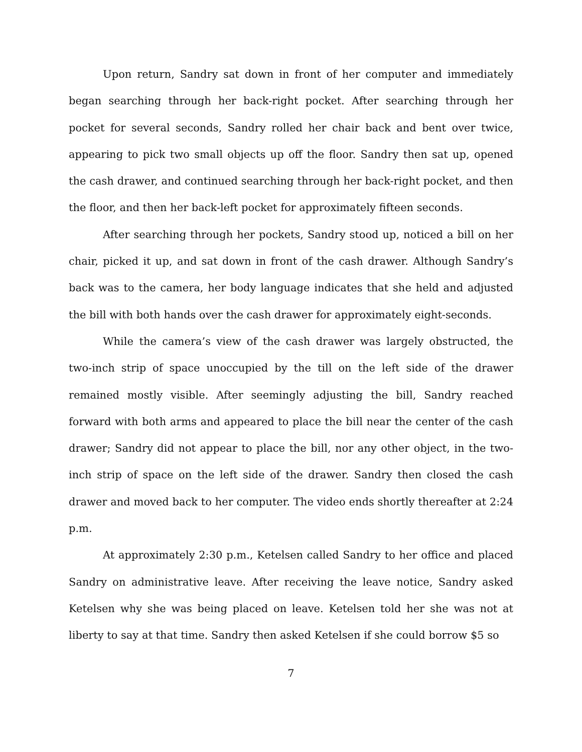Upon return, Sandry sat down in front of her computer and immediately began searching through her back-right pocket. After searching through her pocket for several seconds, Sandry rolled her chair back and bent over twice, appearing to pick two small objects up off the floor. Sandry then sat up, opened the cash drawer, and continued searching through her back-right pocket, and then the floor, and then her back-left pocket for approximately fifteen seconds.
After searching through her pockets, Sandry stood up, noticed a bill on her chair, picked it up, and sat down in front of the cash drawer. Although Sandry’s back was to the camera, her body language indicates that she held and adjusted the bill with both hands over the cash drawer for approximately eight-seconds.
While the camera’s view of the cash drawer was largely obstructed, the two-inch strip of space unoccupied by the till on the left side of the drawer remained mostly visible. After seemingly adjusting the bill, Sandry reached forward with both arms and appeared to place the bill near the center of the cash drawer; Sandry did not appear to place the bill, nor any other object, in the two-inch strip of space on the left side of the drawer. Sandry then closed the cash drawer and moved back to her computer. The video ends shortly thereafter at 2:24 p.m.
At approximately 2:30 p.m., Ketelsen called Sandry to her office and placed Sandry on administrative leave. After receiving the leave notice, Sandry asked Ketelsen why she was being placed on leave. Ketelsen told her she was not at liberty to say at that time. Sandry then asked Ketelsen if she could borrow $5 so
7